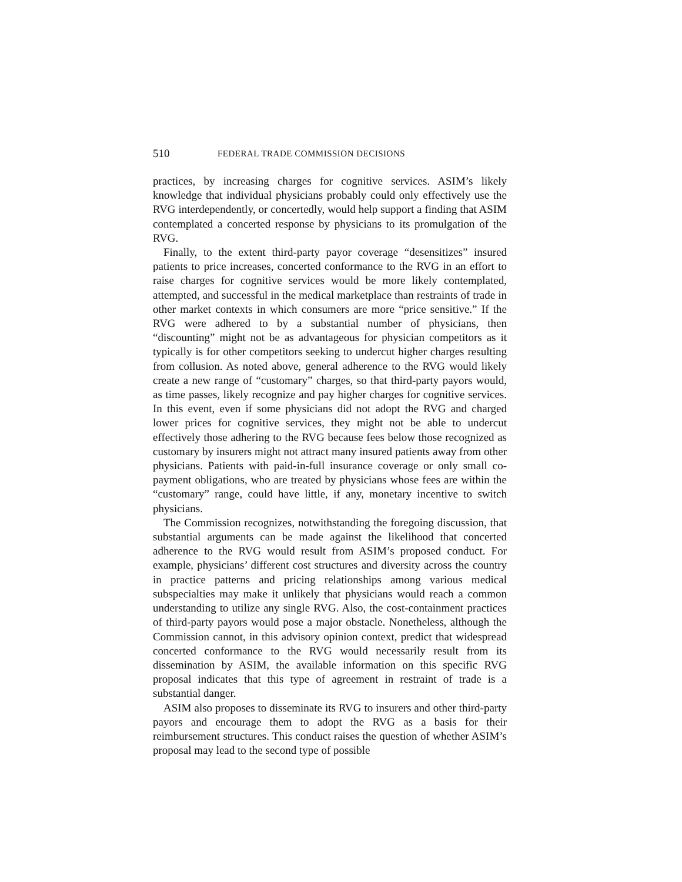510 FEDERAL TRADE COMMISSION DECISIONS
practices, by increasing charges for cognitive services. ASIM’s likely knowledge that individual physicians probably could only effectively use the RVG interdependently, or concertedly, would help support a finding that ASIM contemplated a concerted response by physicians to its promulgation of the RVG.
Finally, to the extent third-party payor coverage “desensitizes” insured patients to price increases, concerted conformance to the RVG in an effort to raise charges for cognitive services would be more likely contemplated, attempted, and successful in the medical marketplace than restraints of trade in other market contexts in which consumers are more “price sensitive.” If the RVG were adhered to by a substantial number of physicians, then “discounting” might not be as advantageous for physician competitors as it typically is for other competitors seeking to undercut higher charges resulting from collusion. As noted above, general adherence to the RVG would likely create a new range of “customary” charges, so that third-party payors would, as time passes, likely recognize and pay higher charges for cognitive services. In this event, even if some physicians did not adopt the RVG and charged lower prices for cognitive services, they might not be able to undercut effectively those adhering to the RVG because fees below those recognized as customary by insurers might not attract many insured patients away from other physicians. Patients with paid-in-full insurance coverage or only small co-payment obligations, who are treated by physicians whose fees are within the “customary” range, could have little, if any, monetary incentive to switch physicians.
The Commission recognizes, notwithstanding the foregoing discussion, that substantial arguments can be made against the likelihood that concerted adherence to the RVG would result from ASIM’s proposed conduct. For example, physicians’ different cost structures and diversity across the country in practice patterns and pricing relationships among various medical subspecialties may make it unlikely that physicians would reach a common understanding to utilize any single RVG. Also, the cost-containment practices of third-party payors would pose a major obstacle. Nonetheless, although the Commission cannot, in this advisory opinion context, predict that widespread concerted conformance to the RVG would necessarily result from its dissemination by ASIM, the available information on this specific RVG proposal indicates that this type of agreement in restraint of trade is a substantial danger.
ASIM also proposes to disseminate its RVG to insurers and other third-party payors and encourage them to adopt the RVG as a basis for their reimbursement structures. This conduct raises the question of whether ASIM’s proposal may lead to the second type of possible